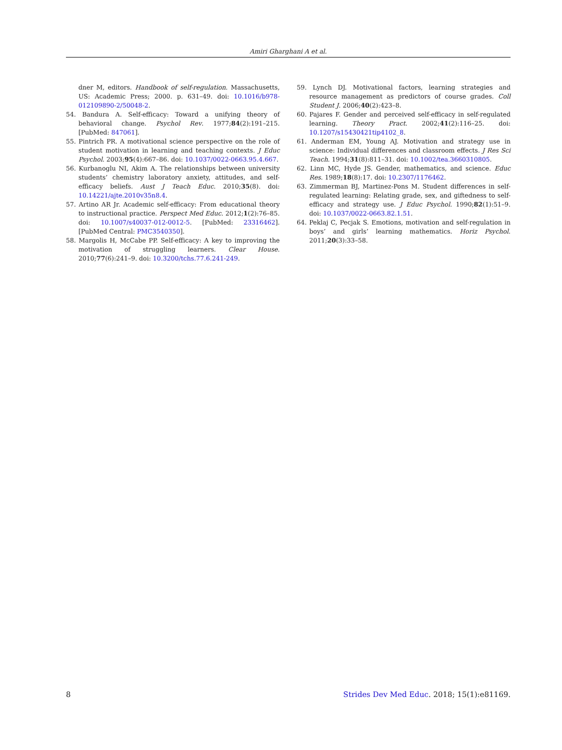Amiri Gharghani A et al.
dner M, editors. Handbook of self-regulation. Massachusetts, US: Academic Press; 2000. p. 631–49. doi: 10.1016/b978-012109890-2/50048-2.
54. Bandura A. Self-efficacy: Toward a unifying theory of behavioral change. Psychol Rev. 1977;84(2):191–215. [PubMed: 847061].
55. Pintrich PR. A motivational science perspective on the role of student motivation in learning and teaching contexts. J Educ Psychol. 2003;95(4):667–86. doi: 10.1037/0022-0663.95.4.667.
56. Kurbanoglu NI, Akim A. The relationships between university students’ chemistry laboratory anxiety, attitudes, and self-efficacy beliefs. Aust J Teach Educ. 2010;35(8). doi: 10.14221/ajte.2010v35n8.4.
57. Artino AR Jr. Academic self-efficacy: From educational theory to instructional practice. Perspect Med Educ. 2012;1(2):76–85. doi: 10.1007/s40037-012-0012-5. [PubMed: 23316462]. [PubMed Central: PMC3540350].
58. Margolis H, McCabe PP. Self-efficacy: A key to improving the motivation of struggling learners. Clear House. 2010;77(6):241–9. doi: 10.3200/tchs.77.6.241-249.
59. Lynch DJ. Motivational factors, learning strategies and resource management as predictors of course grades. Coll Student J. 2006;40(2):423–8.
60. Pajares F. Gender and perceived self-efficacy in self-regulated learning. Theory Pract. 2002;41(2):116–25. doi: 10.1207/s15430421tip4102_8.
61. Anderman EM, Young AJ. Motivation and strategy use in science: Individual differences and classroom effects. J Res Sci Teach. 1994;31(8):811–31. doi: 10.1002/tea.3660310805.
62. Linn MC, Hyde JS. Gender, mathematics, and science. Educ Res. 1989;18(8):17. doi: 10.2307/1176462.
63. Zimmerman BJ, Martinez-Pons M. Student differences in self-regulated learning: Relating grade, sex, and giftedness to self-efficacy and strategy use. J Educ Psychol. 1990;82(1):51–9. doi: 10.1037/0022-0663.82.1.51.
64. Peklaj C, Pecjak S. Emotions, motivation and self-regulation in boys’ and girls’ learning mathematics. Horiz Psychol. 2011;20(3):33–58.
8 Strides Dev Med Educ. 2018; 15(1):e81169.